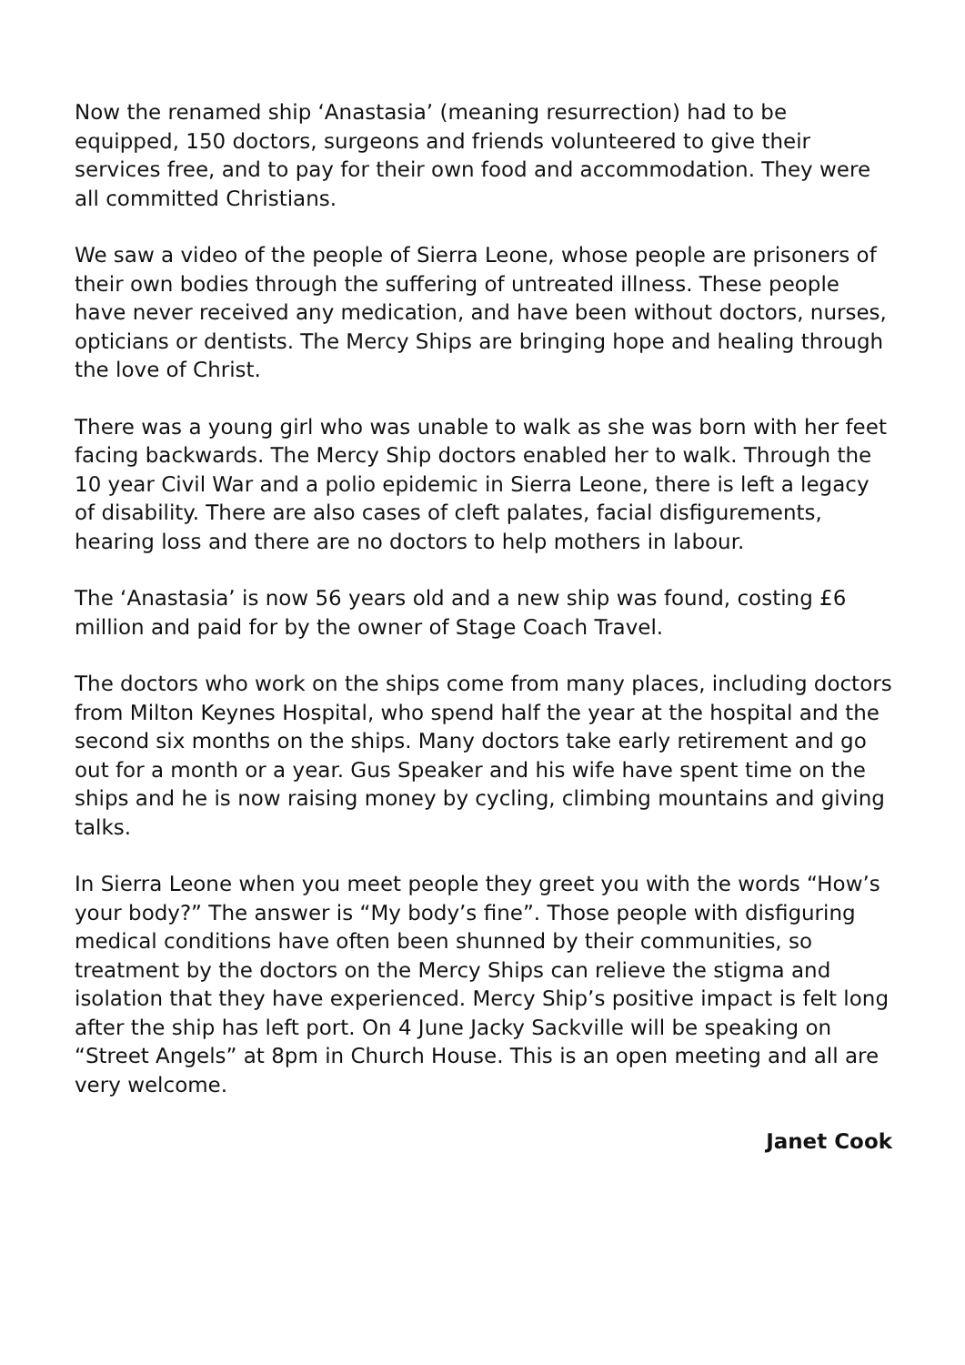Now the renamed ship ‘Anastasia’ (meaning resurrection) had to be equipped, 150 doctors, surgeons and friends volunteered to give their services free, and to pay for their own food and accommodation. They were all committed Christians.
We saw a video of the people of Sierra Leone, whose people are prisoners of their own bodies through the suffering of untreated illness. These people have never received any medication, and have been without doctors, nurses, opticians or dentists. The Mercy Ships are bringing hope and healing through the love of Christ.
There was a young girl who was unable to walk as she was born with her feet facing backwards. The Mercy Ship doctors enabled her to walk. Through the 10 year Civil War and a polio epidemic in Sierra Leone, there is left a legacy of disability. There are also cases of cleft palates, facial disfigurements, hearing loss and there are no doctors to help mothers in labour.
The ‘Anastasia’ is now 56 years old and a new ship was found, costing £6 million and paid for by the owner of Stage Coach Travel.
The doctors who work on the ships come from many places, including doctors from Milton Keynes Hospital, who spend half the year at the hospital and the second six months on the ships. Many doctors take early retirement and go out for a month or a year. Gus Speaker and his wife have spent time on the ships and he is now raising money by cycling, climbing mountains and giving talks.
In Sierra Leone when you meet people they greet you with the words “How’s your body?” The answer is “My body’s fine”. Those people with disfiguring medical conditions have often been shunned by their communities, so treatment by the doctors on the Mercy Ships can relieve the stigma and isolation that they have experienced. Mercy Ship’s positive impact is felt long after the ship has left port. On 4 June Jacky Sackville will be speaking on “Street Angels” at 8pm in Church House. This is an open meeting and all are very welcome.
Janet Cook